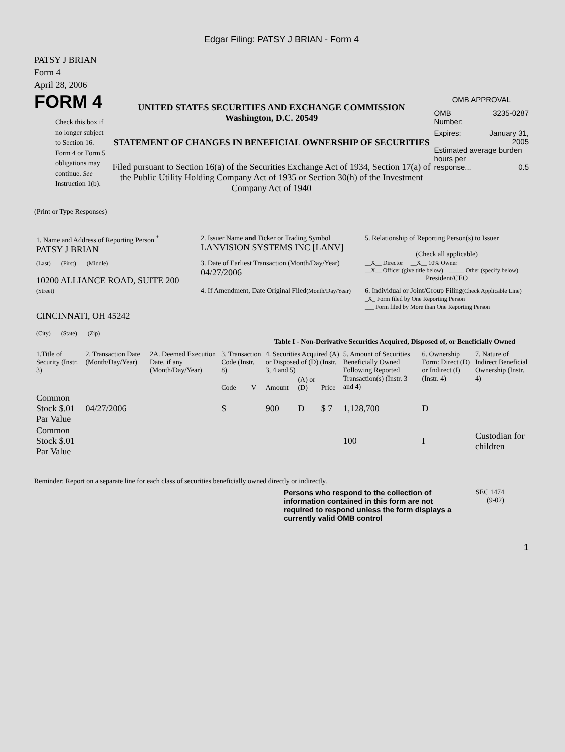Edgar Filing: PATSY J BRIAN - Form 4
PATSY J BRIAN
Form 4
April 28, 2006
FORM 4
Check this box if no longer subject to Section 16. Form 4 or Form 5 obligations may continue. See Instruction 1(b).
UNITED STATES SECURITIES AND EXCHANGE COMMISSION
Washington, D.C. 20549
STATEMENT OF CHANGES IN BENEFICIAL OWNERSHIP OF SECURITIES
Filed pursuant to Section 16(a) of the Securities Exchange Act of 1934, Section 17(a) of the Public Utility Holding Company Act of 1935 or Section 30(h) of the Investment Company Act of 1940
OMB APPROVAL
OMB
Number: 3235-0287
Expires: January 31,
2005
Estimated average burden hours per
response... 0.5
(Print or Type Responses)
| 1. Name and Address of Reporting Person <sup>*</sup> PATSY J BRIAN | 2. Issuer Name and Ticker or Trading Symbol LANVISION SYSTEMS INC [LANV] | 5. Relationship of Reporting Person(s) to Issuer (Check all applicable) |
| (Last) (First) (Middle) 10200 ALLIANCE ROAD, SUITE 200 | 3. Date of Earliest Transaction (Month/Day/Year) 04/27/2006 | __X__ Director __X__ 10% Owner __X__ Officer (give title below) _____ Other (specify below) President/CEO |
| (Street) CINCINNATI, OH 45242 (City) (State) (Zip) | 4. If Amendment, Date Original Filed (Month/Day/Year) | 6. Individual or Joint/Group Filing (Check Applicable Line) _X_ Form filed by One Reporting Person ___ Form filed by More than One Reporting Person |
Table I - Non-Derivative Securities Acquired, Disposed of, or Beneficially Owned
| 1.Title of Security (Instr. 3) | 2. Transaction Date (Month/Day/Year) | 2A. Deemed Execution Date, if any (Month/Day/Year) | 3. Transaction Code (Instr. 8) | | 4. Securities Acquired (A) or Disposed of (D) (Instr. 3, 4 and 5) | | | 5. Amount of Securities Beneficially Owned Following Reported Transaction(s) (Instr. 3 and 4) | 6. Ownership Form: Direct (D) or Indirect (I) (Instr. 4) | 7. Nature of Indirect Beneficial Ownership (Instr. 4) |
| --- | --- | --- | --- | --- | --- | --- | --- | --- | --- | --- |
| | | | Code | V | Amount | (A) or (D) | Price | | | |
| Common Stock $.01 Par Value | 04/27/2006 | | S | | 900 | D | $ 7 | 1,128,700 | D | |
| Common Stock $.01 Par Value | | | | | | | | 100 | I | Custodian for children |
Reminder: Report on a separate line for each class of securities beneficially owned directly or indirectly.
Persons who respond to the collection of information contained in this form are not required to respond unless the form displays a currently valid OMB control
SEC 1474
(9-02)
1